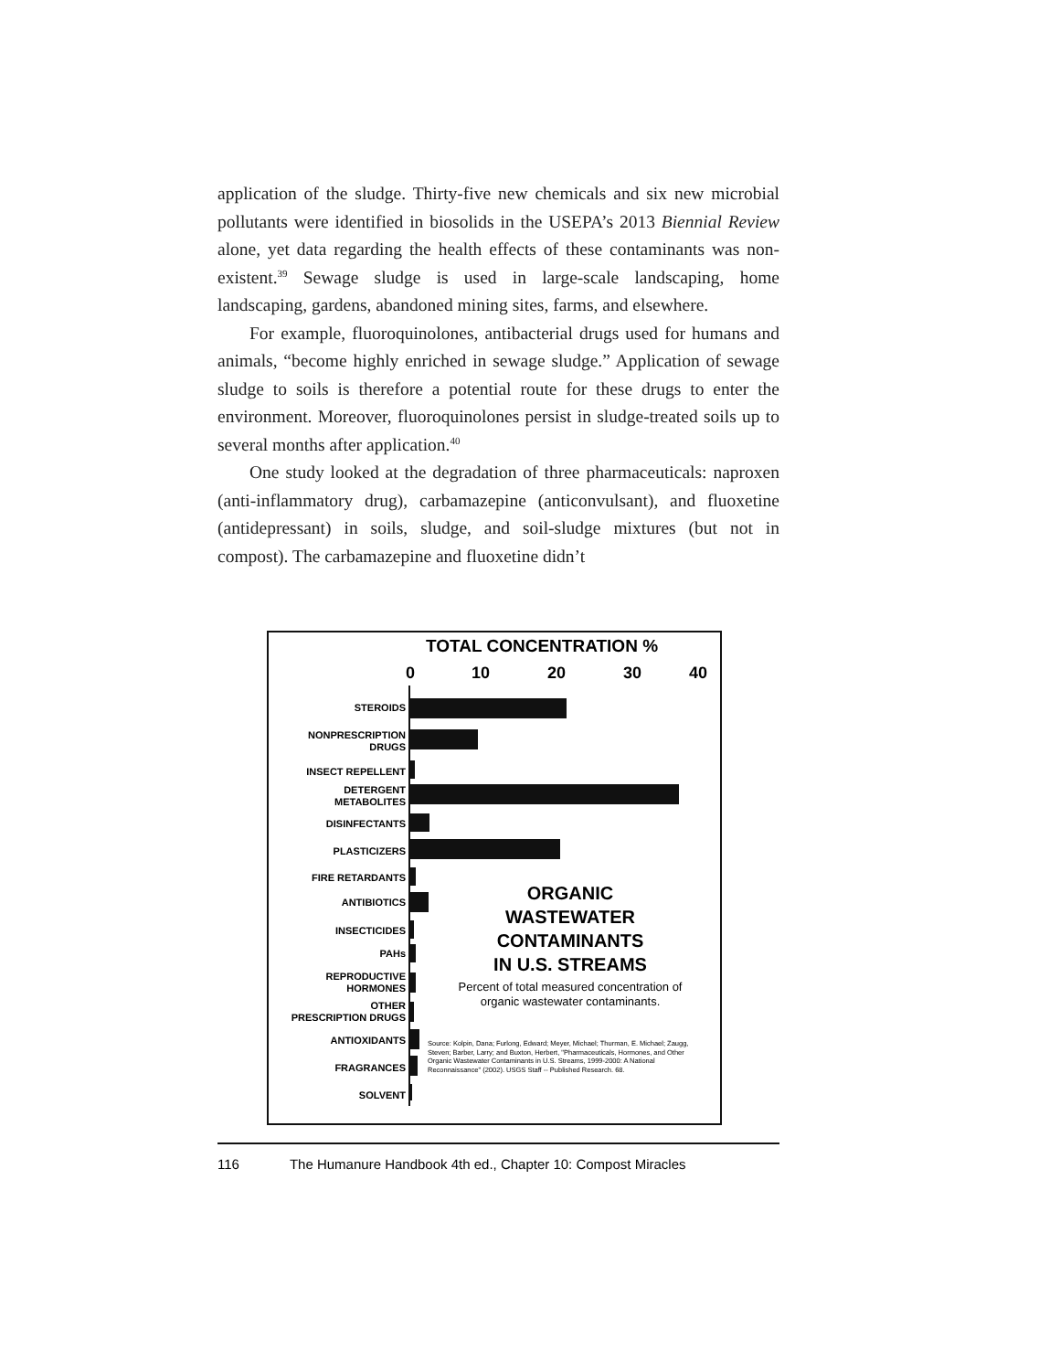application of the sludge. Thirty-five new chemicals and six new microbial pollutants were identified in biosolids in the USEPA’s 2013 Biennial Review alone, yet data regarding the health effects of these contaminants was non-existent.<sup>39</sup> Sewage sludge is used in large-scale landscaping, home landscaping, gardens, abandoned mining sites, farms, and elsewhere.
For example, fluoroquinolones, antibacterial drugs used for humans and animals, “become highly enriched in sewage sludge.” Application of sewage sludge to soils is therefore a potential route for these drugs to enter the environment. Moreover, fluoroquinolones persist in sludge-treated soils up to several months after application.<sup>40</sup>
One study looked at the degradation of three pharmaceuticals: naproxen (anti-inflammatory drug), carbamazepine (anticonvulsant), and fluoxetine (antidepressant) in soils, sludge, and soil-sludge mixtures (but not in compost). The carbamazepine and fluoxetine didn’t
TOTAL CONCENTRATION %
0 10 20 30 40
STEROIDS
NONPRESCRIPTION
DRUGS
INSECT REPELLENT
DETERGENT
METABOLITES
DISINFECTANTS
PLASTICIZERS
FIRE RETARDANTS
ANTIBIOTICS
INSECTICIDES
PAHs
REPRODUCTIVE
HORMONES
OTHER
PRESCRIPTION DRUGS
ANTIOXIDANTS
FRAGRANCES
SOLVENT
ORGANIC
WASTEWATER
CONTAMINANTS
IN U.S. STREAMS
Percent of total measured concentration of organic wastewater contaminants.
Source: Kolpin, Dana; Furlong, Edward; Meyer, Michael; Thurman, E. Michael; Zaugg, Steven; Barber, Larry; and Buxton, Herbert, "Pharmaceuticals, Hormones, and Other Organic Wastewater Contaminants in U.S. Streams, 1999-2000: A National Reconnaissance" (2002). USGS Staff -- Published Research. 68.
116 The Humanure Handbook 4th ed., Chapter 10: Compost Miracles